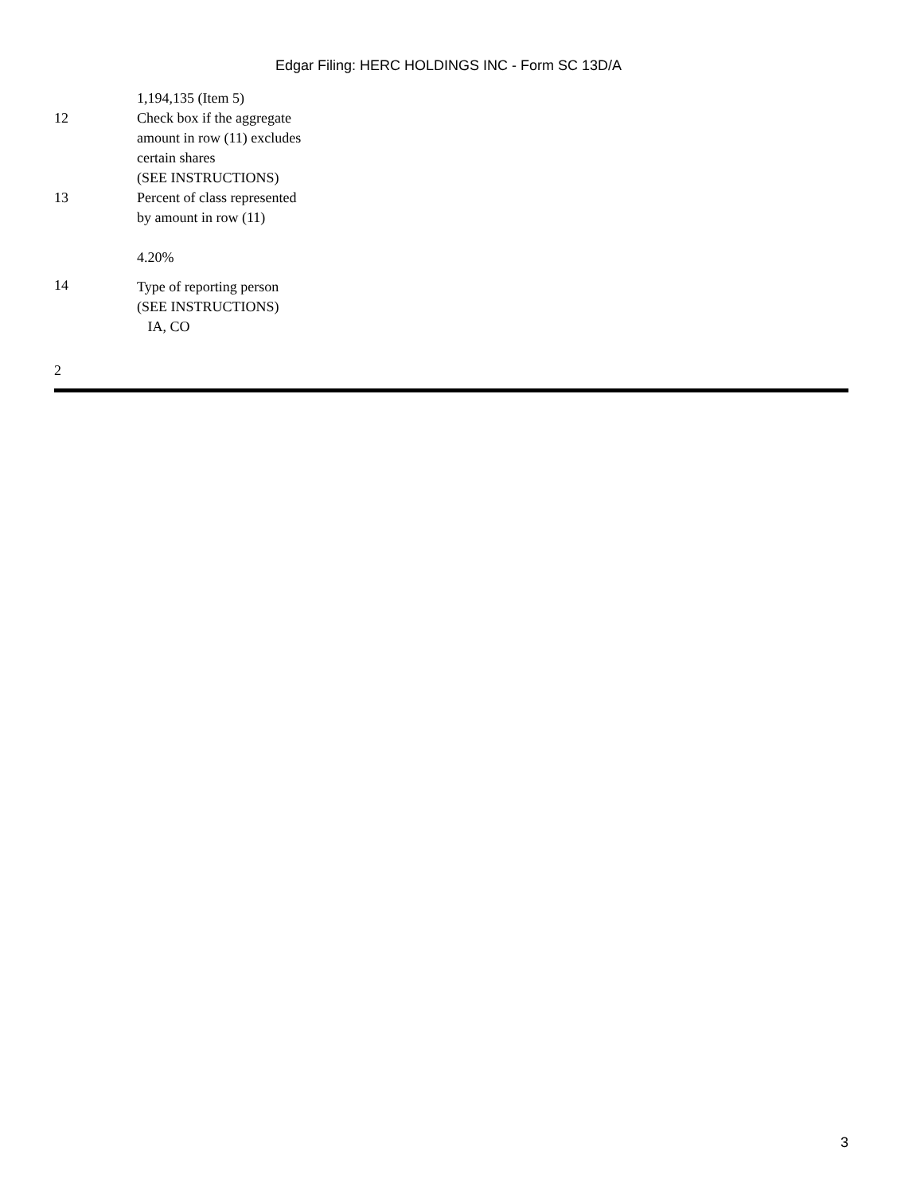Edgar Filing: HERC HOLDINGS INC - Form SC 13D/A
| | 1,194,135 (Item 5) |
| 12 | Check box if the aggregate amount in row (11) excludes certain shares (SEE INSTRUCTIONS) |
| 13 | Percent of class represented by amount in row (11) 4.20% |
| 14 | Type of reporting person (SEE INSTRUCTIONS) IA, CO |
2
3